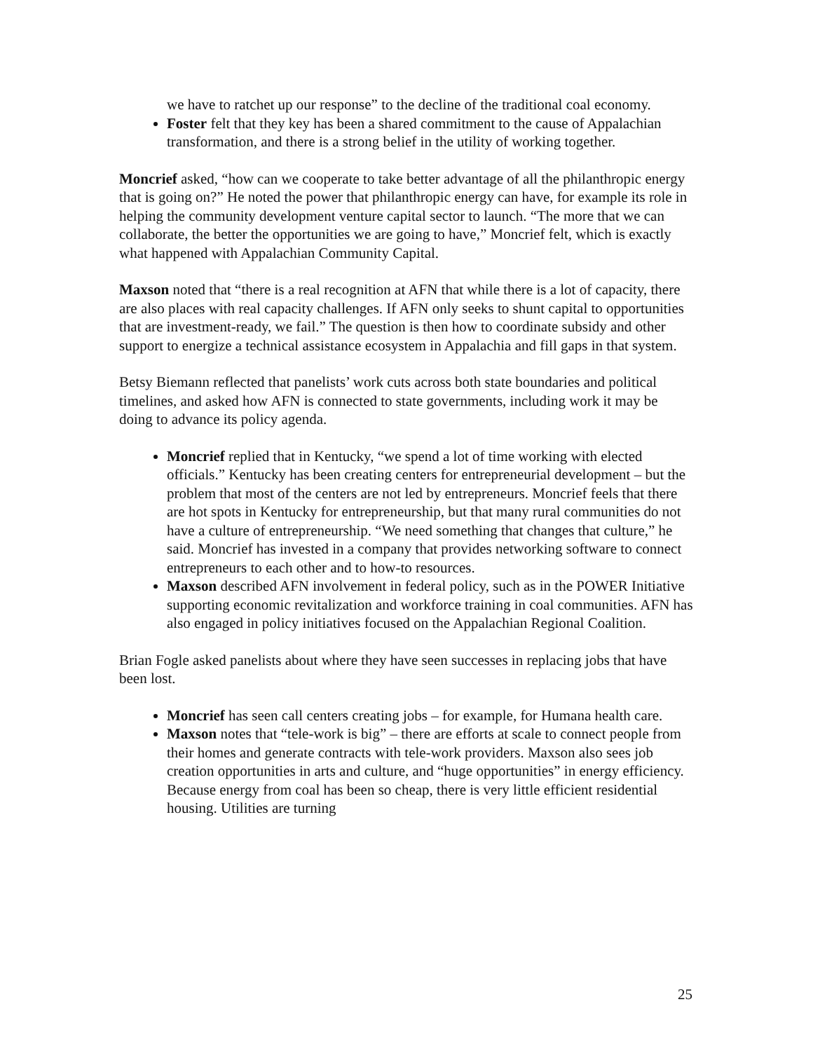we have to ratchet up our response” to the decline of the traditional coal economy.
Foster felt that they key has been a shared commitment to the cause of Appalachian transformation, and there is a strong belief in the utility of working together.
Moncrief asked, “how can we cooperate to take better advantage of all the philanthropic energy that is going on?” He noted the power that philanthropic energy can have, for example its role in helping the community development venture capital sector to launch. “The more that we can collaborate, the better the opportunities we are going to have,” Moncrief felt, which is exactly what happened with Appalachian Community Capital.
Maxson noted that “there is a real recognition at AFN that while there is a lot of capacity, there are also places with real capacity challenges. If AFN only seeks to shunt capital to opportunities that are investment-ready, we fail.” The question is then how to coordinate subsidy and other support to energize a technical assistance ecosystem in Appalachia and fill gaps in that system.
Betsy Biemann reflected that panelists’ work cuts across both state boundaries and political timelines, and asked how AFN is connected to state governments, including work it may be doing to advance its policy agenda.
Moncrief replied that in Kentucky, “we spend a lot of time working with elected officials.” Kentucky has been creating centers for entrepreneurial development – but the problem that most of the centers are not led by entrepreneurs. Moncrief feels that there are hot spots in Kentucky for entrepreneurship, but that many rural communities do not have a culture of entrepreneurship. “We need something that changes that culture,” he said. Moncrief has invested in a company that provides networking software to connect entrepreneurs to each other and to how-to resources.
Maxson described AFN involvement in federal policy, such as in the POWER Initiative supporting economic revitalization and workforce training in coal communities. AFN has also engaged in policy initiatives focused on the Appalachian Regional Coalition.
Brian Fogle asked panelists about where they have seen successes in replacing jobs that have been lost.
Moncrief has seen call centers creating jobs – for example, for Humana health care.
Maxson notes that “tele-work is big” – there are efforts at scale to connect people from their homes and generate contracts with tele-work providers. Maxson also sees job creation opportunities in arts and culture, and “huge opportunities” in energy efficiency. Because energy from coal has been so cheap, there is very little efficient residential housing. Utilities are turning
25